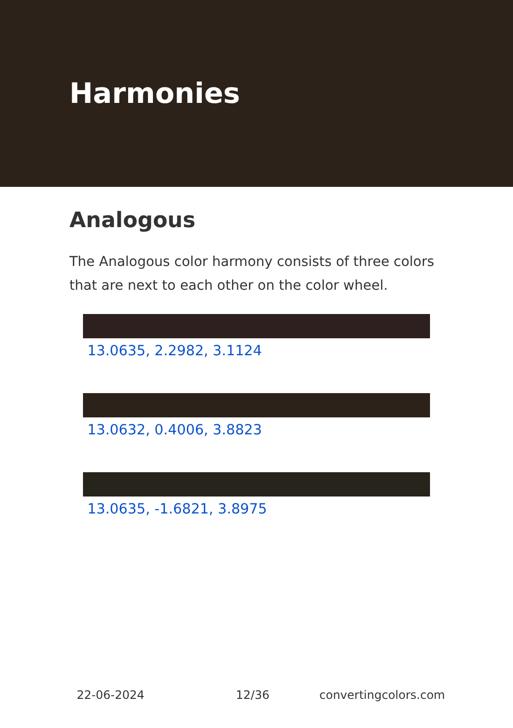Harmonies
Analogous
The Analogous color harmony consists of three colors that are next to each other on the color wheel.
13.0635, 2.2982, 3.1124
13.0632, 0.4006, 3.8823
13.0635, -1.6821, 3.8975
22-06-2024 12/36 convertingcolors.com